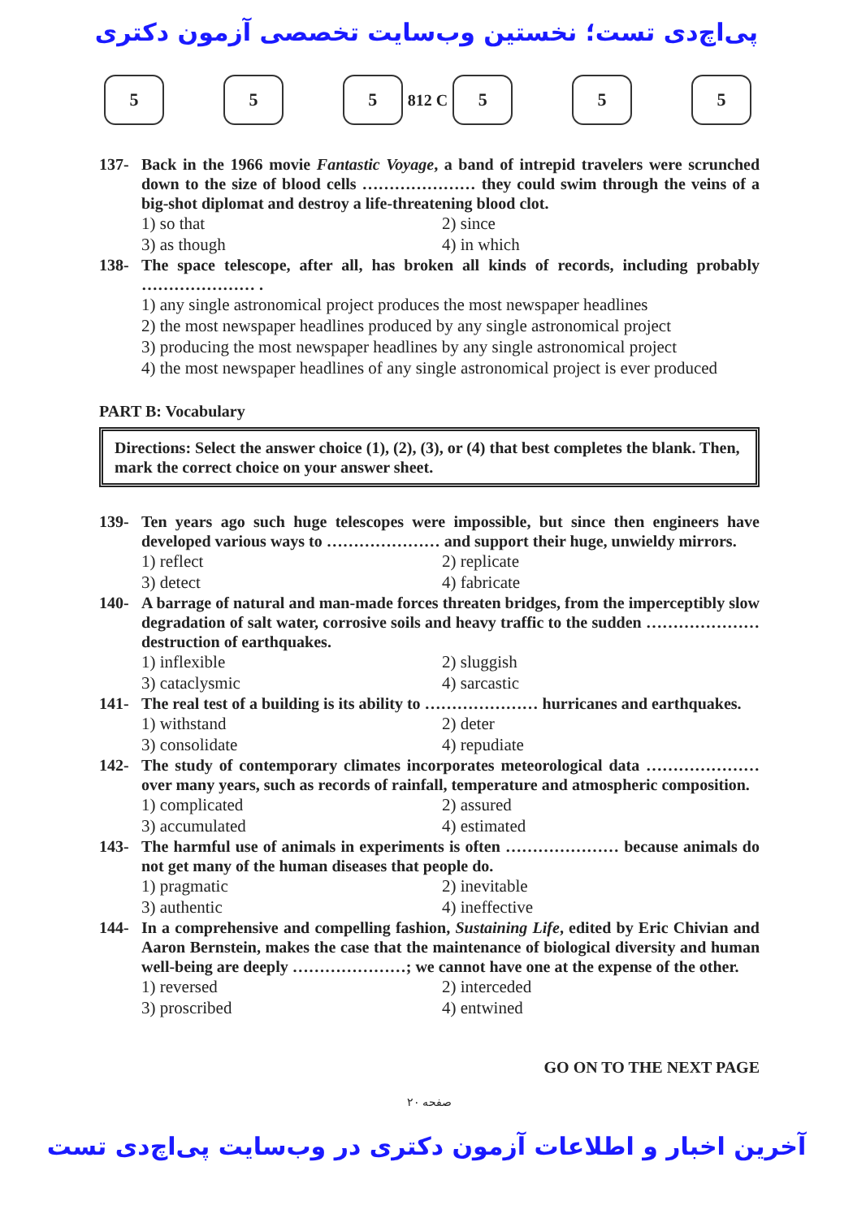پی‌اچ‌دی تست؛ نخستین وب‌سایت تخصصی آزمون دکتری
5 5
5
812 C
5
5 5
137- Back in the 1966 movie Fantastic Voyage, a band of intrepid travelers were scrunched down to the size of blood cells ………………… they could swim through the veins of a big-shot diplomat and destroy a life-threatening blood clot.
1) so that 2) since 3) as though 4) in which
138- The space telescope, after all, has broken all kinds of records, including probably ………………… .
1) any single astronomical project produces the most newspaper headlines
2) the most newspaper headlines produced by any single astronomical project
3) producing the most newspaper headlines by any single astronomical project
4) the most newspaper headlines of any single astronomical project is ever produced
PART B: Vocabulary
Directions: Select the answer choice (1), (2), (3), or (4) that best completes the blank. Then, mark the correct choice on your answer sheet.
139- Ten years ago such huge telescopes were impossible, but since then engineers have developed various ways to ………………… and support their huge, unwieldy mirrors.
1) reflect 2) replicate 3) detect 4) fabricate
140- A barrage of natural and man-made forces threaten bridges, from the imperceptibly slow degradation of salt water, corrosive soils and heavy traffic to the sudden ………………… destruction of earthquakes.
1) inflexible 2) sluggish 3) cataclysmic 4) sarcastic
141- The real test of a building is its ability to ………………… hurricanes and earthquakes.
1) withstand 2) deter 3) consolidate 4) repudiate
142- The study of contemporary climates incorporates meteorological data ………………… over many years, such as records of rainfall, temperature and atmospheric composition.
1) complicated 2) assured 3) accumulated 4) estimated
143- The harmful use of animals in experiments is often ………………… because animals do not get many of the human diseases that people do.
1) pragmatic 2) inevitable 3) authentic 4) ineffective
144- In a comprehensive and compelling fashion, Sustaining Life, edited by Eric Chivian and Aaron Bernstein, makes the case that the maintenance of biological diversity and human well-being are deeply …………………; we cannot have one at the expense of the other.
1) reversed 2) interceded 3) proscribed 4) entwined
GO ON TO THE NEXT PAGE
صفحه ۲۰
آخرین اخبار و اطلاعات آزمون دکتری در وب‌سایت پی‌اچ‌دی تست